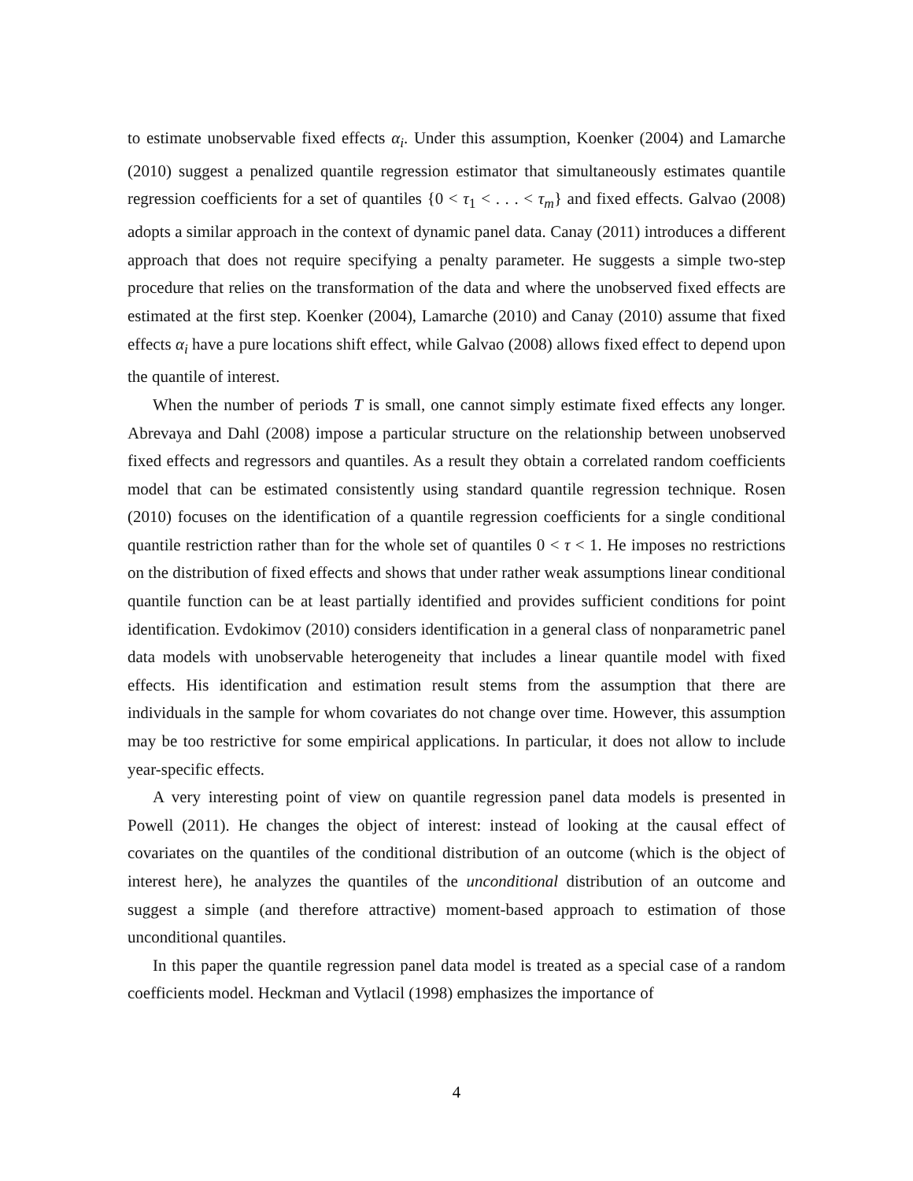to estimate unobservable fixed effects α<sub>i</sub>. Under this assumption, Koenker (2004) and Lamarche (2010) suggest a penalized quantile regression estimator that simultaneously estimates quantile regression coefficients for a set of quantiles {0 < τ<sub>1</sub> < . . . < τ<sub>m</sub>} and fixed effects. Galvao (2008) adopts a similar approach in the context of dynamic panel data. Canay (2011) introduces a different approach that does not require specifying a penalty parameter. He suggests a simple two-step procedure that relies on the transformation of the data and where the unobserved fixed effects are estimated at the first step. Koenker (2004), Lamarche (2010) and Canay (2010) assume that fixed effects α<sub>i</sub> have a pure locations shift effect, while Galvao (2008) allows fixed effect to depend upon the quantile of interest.
When the number of periods T is small, one cannot simply estimate fixed effects any longer. Abrevaya and Dahl (2008) impose a particular structure on the relationship between unobserved fixed effects and regressors and quantiles. As a result they obtain a correlated random coefficients model that can be estimated consistently using standard quantile regression technique. Rosen (2010) focuses on the identification of a quantile regression coefficients for a single conditional quantile restriction rather than for the whole set of quantiles 0 < τ < 1. He imposes no restrictions on the distribution of fixed effects and shows that under rather weak assumptions linear conditional quantile function can be at least partially identified and provides sufficient conditions for point identification. Evdokimov (2010) considers identification in a general class of nonparametric panel data models with unobservable heterogeneity that includes a linear quantile model with fixed effects. His identification and estimation result stems from the assumption that there are individuals in the sample for whom covariates do not change over time. However, this assumption may be too restrictive for some empirical applications. In particular, it does not allow to include year-specific effects.
A very interesting point of view on quantile regression panel data models is presented in Powell (2011). He changes the object of interest: instead of looking at the causal effect of covariates on the quantiles of the conditional distribution of an outcome (which is the object of interest here), he analyzes the quantiles of the unconditional distribution of an outcome and suggest a simple (and therefore attractive) moment-based approach to estimation of those unconditional quantiles.
In this paper the quantile regression panel data model is treated as a special case of a random coefficients model. Heckman and Vytlacil (1998) emphasizes the importance of
4